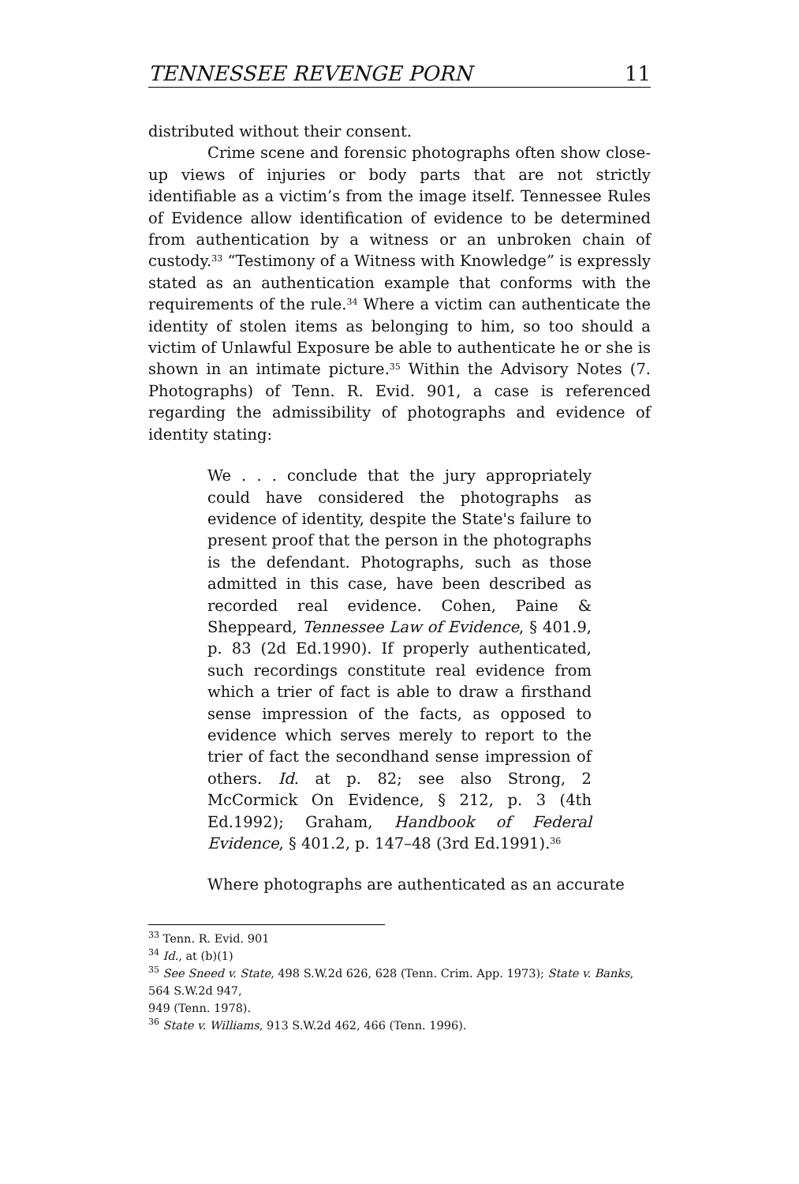TENNESSEE REVENGE PORN 11
distributed without their consent.
Crime scene and forensic photographs often show close-up views of injuries or body parts that are not strictly identifiable as a victim’s from the image itself. Tennessee Rules of Evidence allow identification of evidence to be determined from authentication by a witness or an unbroken chain of custody.<sup>33</sup> “Testimony of a Witness with Knowledge” is expressly stated as an authentication example that conforms with the requirements of the rule.<sup>34</sup> Where a victim can authenticate the identity of stolen items as belonging to him, so too should a victim of Unlawful Exposure be able to authenticate he or she is shown in an intimate picture.<sup>35</sup> Within the Advisory Notes (7. Photographs) of Tenn. R. Evid. 901, a case is referenced regarding the admissibility of photographs and evidence of identity stating:
We . . . conclude that the jury appropriately could have considered the photographs as evidence of identity, despite the State's failure to present proof that the person in the photographs is the defendant. Photographs, such as those admitted in this case, have been described as recorded real evidence. Cohen, Paine & Sheppeard, Tennessee Law of Evidence, § 401.9, p. 83 (2d Ed.1990). If properly authenticated, such recordings constitute real evidence from which a trier of fact is able to draw a firsthand sense impression of the facts, as opposed to evidence which serves merely to report to the trier of fact the secondhand sense impression of others. Id. at p. 82; see also Strong, 2 McCormick On Evidence, § 212, p. 3 (4th Ed.1992); Graham, Handbook of Federal Evidence, § 401.2, p. 147–48 (3rd Ed.1991).<sup>36</sup>
Where photographs are authenticated as an accurate
<sup>33</sup> Tenn. R. Evid. 901
<sup>34</sup> Id., at (b)(1)
<sup>35</sup> See Sneed v. State, 498 S.W.2d 626, 628 (Tenn. Crim. App. 1973); State v. Banks, 564 S.W.2d 947,
949 (Tenn. 1978).
<sup>36</sup> State v. Williams, 913 S.W.2d 462, 466 (Tenn. 1996).